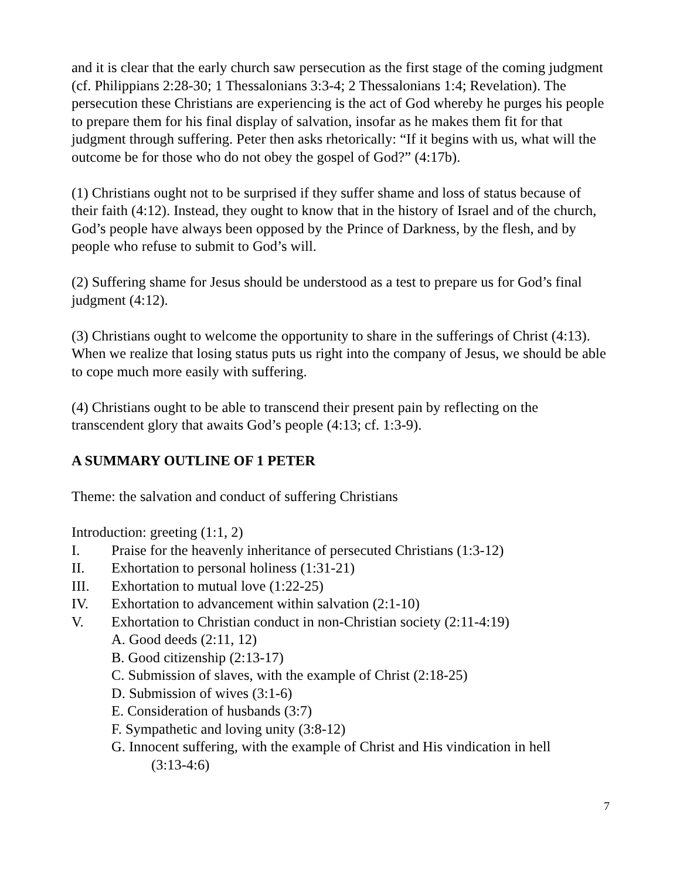and it is clear that the early church saw persecution as the first stage of the coming judgment (cf. Philippians 2:28-30; 1 Thessalonians 3:3-4; 2 Thessalonians 1:4; Revelation). The persecution these Christians are experiencing is the act of God whereby he purges his people to prepare them for his final display of salvation, insofar as he makes them fit for that judgment through suffering. Peter then asks rhetorically: “If it begins with us, what will the outcome be for those who do not obey the gospel of God?” (4:17b).
(1) Christians ought not to be surprised if they suffer shame and loss of status because of their faith (4:12). Instead, they ought to know that in the history of Israel and of the church, God’s people have always been opposed by the Prince of Darkness, by the flesh, and by people who refuse to submit to God’s will.
(2) Suffering shame for Jesus should be understood as a test to prepare us for God’s final judgment (4:12).
(3) Christians ought to welcome the opportunity to share in the sufferings of Christ (4:13). When we realize that losing status puts us right into the company of Jesus, we should be able to cope much more easily with suffering.
(4) Christians ought to be able to transcend their present pain by reflecting on the transcendent glory that awaits God’s people (4:13; cf. 1:3-9).
A SUMMARY OUTLINE OF 1 PETER
Theme: the salvation and conduct of suffering Christians
Introduction: greeting (1:1, 2)
I. Praise for the heavenly inheritance of persecuted Christians (1:3-12)
II. Exhortation to personal holiness (1:31-21)
III. Exhortation to mutual love (1:22-25)
IV. Exhortation to advancement within salvation (2:1-10)
V. Exhortation to Christian conduct in non-Christian society (2:11-4:19)
A. Good deeds (2:11, 12)
B. Good citizenship (2:13-17)
C. Submission of slaves, with the example of Christ (2:18-25)
D. Submission of wives (3:1-6)
E. Consideration of husbands (3:7)
F. Sympathetic and loving unity (3:8-12)
G. Innocent suffering, with the example of Christ and His vindication in hell
(3:13-4:6)
7